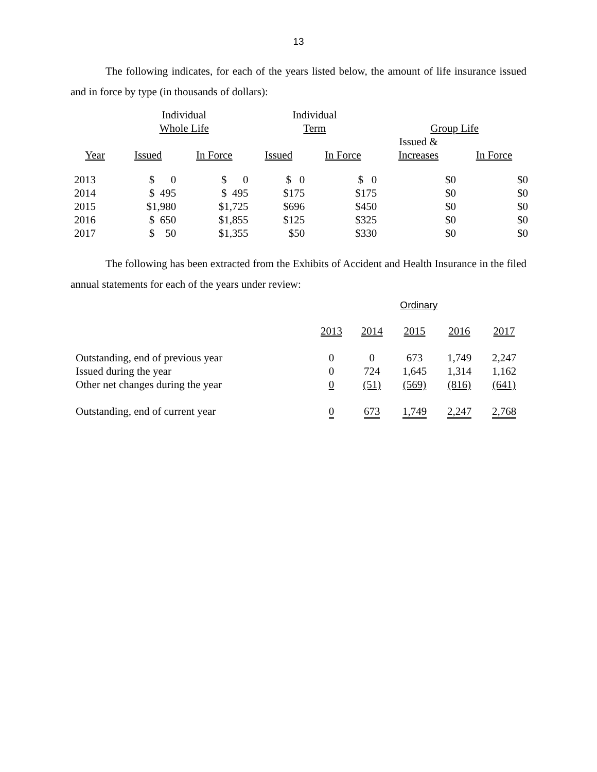13
The following indicates, for each of the years listed below, the amount of life insurance issued and in force by type (in thousands of dollars):
| | Individual Whole Life | | Individual Term | | Group Life | |
| --- | --- | --- | --- | --- | --- | --- |
| Year | Issued | In Force | Issued | In Force | Issued & Increases | In Force |
| 2013 | $ 0 | $ 0 | $ 0 | $ 0 | $0 | $0 |
| 2014 | $ 495 | $ 495 | $175 | $175 | $0 | $0 |
| 2015 | $1,980 | $1,725 | $696 | $450 | $0 | $0 |
| 2016 | $ 650 | $1,855 | $125 | $325 | $0 | $0 |
| 2017 | $ 50 | $1,355 | $50 | $330 | $0 | $0 |
The following has been extracted from the Exhibits of Accident and Health Insurance in the filed annual statements for each of the years under review:
| | Ordinary | | | | |
| --- | --- | --- | --- | --- | --- |
| | 2013 | 2014 | 2015 | 2016 | 2017 |
| Outstanding, end of previous year | 0 | 0 | 673 | 1,749 | 2,247 |
| Issued during the year | 0 | 724 | 1,645 | 1,314 | 1,162 |
| Other net changes during the year | 0 | (51) | (569) | (816) | (641) |
| Outstanding, end of current year | 0 | 673 | 1,749 | 2,247 | 2,768 |